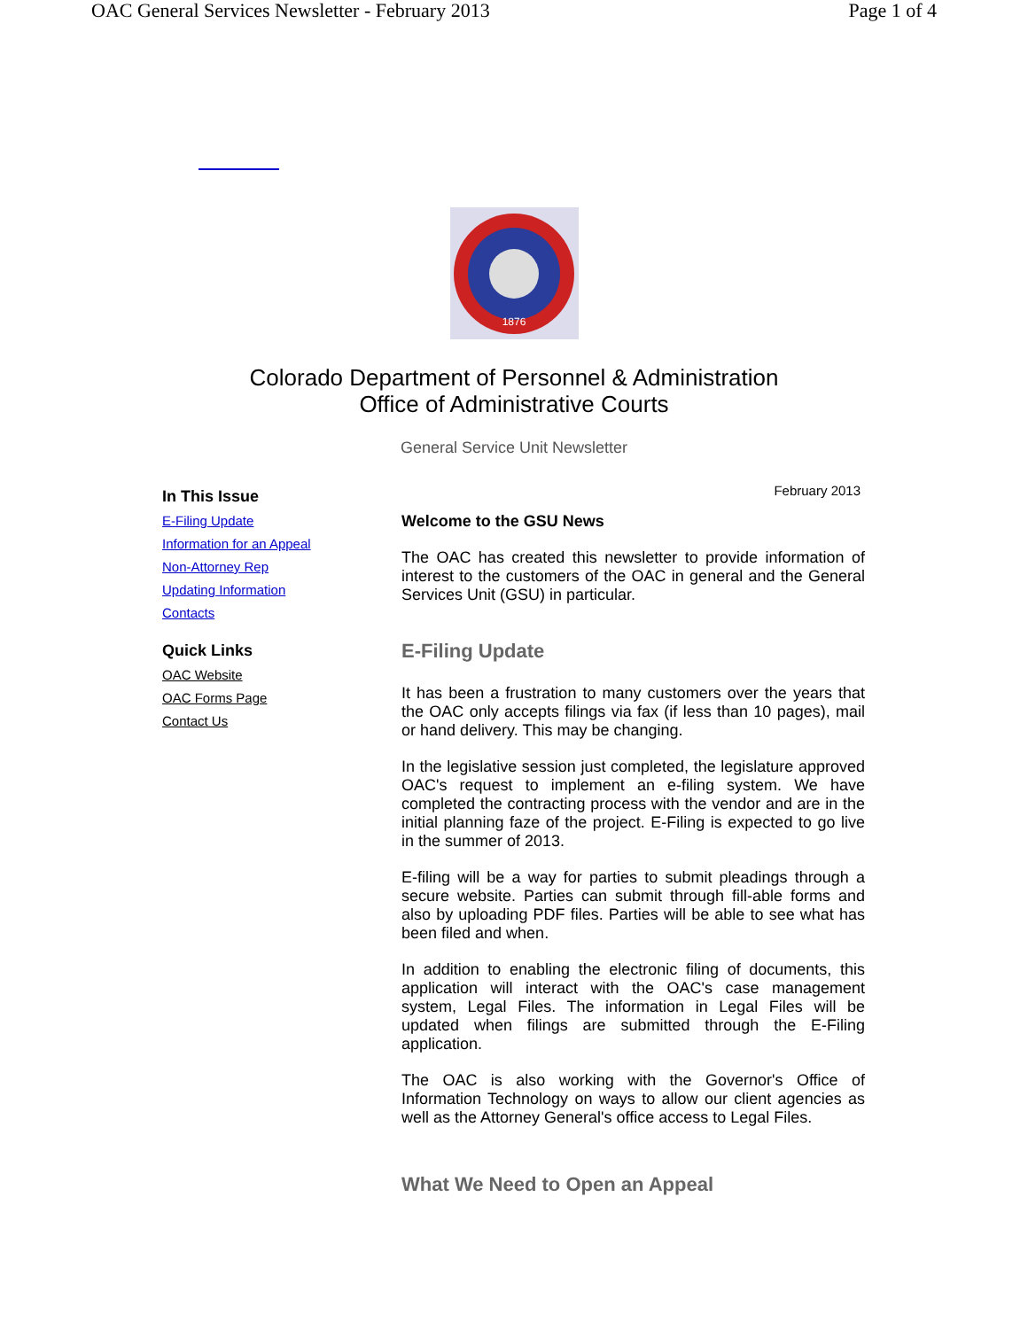OAC General Services Newsletter - February 2013 Page 1 of 4
1876
Colorado Department of Personnel & Administration
Office of Administrative Courts
General Service Unit Newsletter
In This Issue
E-Filing Update
Information for an Appeal
Non-Attorney Rep
Updating Information
Contacts
Quick Links
OAC Website
OAC Forms Page
Contact Us
February 2013
Welcome to the GSU News
The OAC has created this newsletter to provide information of interest to the customers of the OAC in general and the General Services Unit (GSU) in particular.
E-Filing Update
It has been a frustration to many customers over the years that the OAC only accepts filings via fax (if less than 10 pages), mail or hand delivery. This may be changing.
In the legislative session just completed, the legislature approved OAC's request to implement an e-filing system. We have completed the contracting process with the vendor and are in the initial planning faze of the project. E-Filing is expected to go live in the summer of 2013.
E-filing will be a way for parties to submit pleadings through a secure website. Parties can submit through fill-able forms and also by uploading PDF files. Parties will be able to see what has been filed and when.
In addition to enabling the electronic filing of documents, this application will interact with the OAC's case management system, Legal Files. The information in Legal Files will be updated when filings are submitted through the E-Filing application.
The OAC is also working with the Governor's Office of Information Technology on ways to allow our client agencies as well as the Attorney General's office access to Legal Files.
What We Need to Open an Appeal